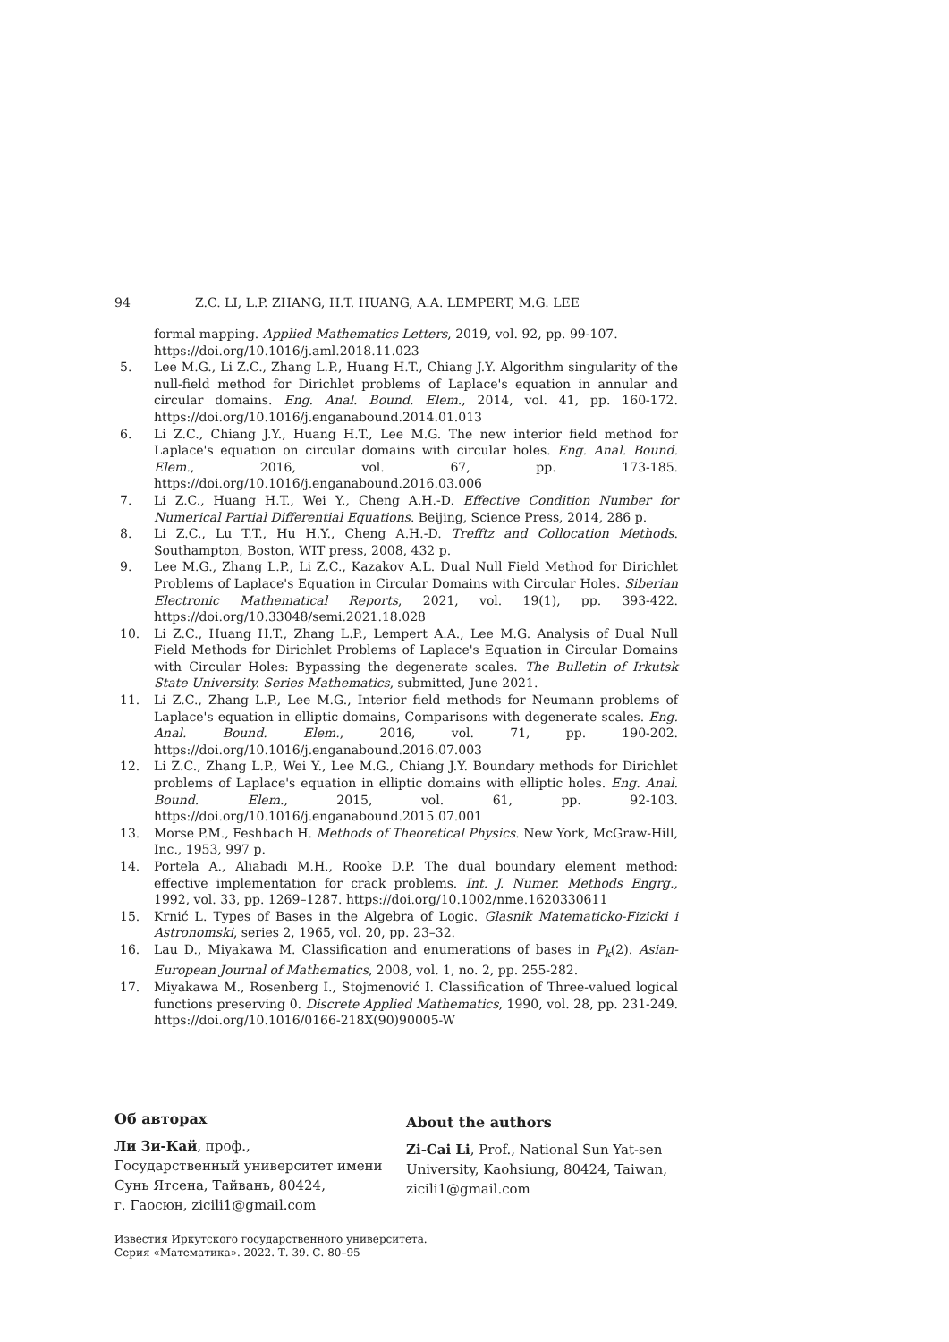94 Z.C. LI, L.P. ZHANG, H.T. HUANG, A.A. LEMPERT, M.G. LEE
formal mapping. Applied Mathematics Letters, 2019, vol. 92, pp. 99-107. https://doi.org/10.1016/j.aml.2018.11.023
5. Lee M.G., Li Z.C., Zhang L.P., Huang H.T., Chiang J.Y. Algorithm singularity of the null-field method for Dirichlet problems of Laplace's equation in annular and circular domains. Eng. Anal. Bound. Elem., 2014, vol. 41, pp. 160-172. https://doi.org/10.1016/j.enganabound.2014.01.013
6. Li Z.C., Chiang J.Y., Huang H.T., Lee M.G. The new interior field method for Laplace's equation on circular domains with circular holes. Eng. Anal. Bound. Elem., 2016, vol. 67, pp. 173-185. https://doi.org/10.1016/j.enganabound.2016.03.006
7. Li Z.C., Huang H.T., Wei Y., Cheng A.H.-D. Effective Condition Number for Numerical Partial Differential Equations. Beijing, Science Press, 2014, 286 p.
8. Li Z.C., Lu T.T., Hu H.Y., Cheng A.H.-D. Trefftz and Collocation Methods. Southampton, Boston, WIT press, 2008, 432 p.
9. Lee M.G., Zhang L.P., Li Z.C., Kazakov A.L. Dual Null Field Method for Dirichlet Problems of Laplace's Equation in Circular Domains with Circular Holes. Siberian Electronic Mathematical Reports, 2021, vol. 19(1), pp. 393-422. https://doi.org/10.33048/semi.2021.18.028
10. Li Z.C., Huang H.T., Zhang L.P., Lempert A.A., Lee M.G. Analysis of Dual Null Field Methods for Dirichlet Problems of Laplace's Equation in Circular Domains with Circular Holes: Bypassing the degenerate scales. The Bulletin of Irkutsk State University. Series Mathematics, submitted, June 2021.
11. Li Z.C., Zhang L.P., Lee M.G., Interior field methods for Neumann problems of Laplace's equation in elliptic domains, Comparisons with degenerate scales. Eng. Anal. Bound. Elem., 2016, vol. 71, pp. 190-202. https://doi.org/10.1016/j.enganabound.2016.07.003
12. Li Z.C., Zhang L.P., Wei Y., Lee M.G., Chiang J.Y. Boundary methods for Dirichlet problems of Laplace's equation in elliptic domains with elliptic holes. Eng. Anal. Bound. Elem., 2015, vol. 61, pp. 92-103. https://doi.org/10.1016/j.enganabound.2015.07.001
13. Morse P.M., Feshbach H. Methods of Theoretical Physics. New York, McGraw-Hill, Inc., 1953, 997 p.
14. Portela A., Aliabadi M.H., Rooke D.P. The dual boundary element method: effective implementation for crack problems. Int. J. Numer. Methods Engrg., 1992, vol. 33, pp. 1269–1287. https://doi.org/10.1002/nme.1620330611
15. Krnić L. Types of Bases in the Algebra of Logic. Glasnik Matematicko-Fizicki i Astronomski, series 2, 1965, vol. 20, pp. 23–32.
16. Lau D., Miyakawa M. Classification and enumerations of bases in P<sub>k</sub>(2). Asian-European Journal of Mathematics, 2008, vol. 1, no. 2, pp. 255-282.
17. Miyakawa M., Rosenberg I., Stojmenović I. Classification of Three-valued logical functions preserving 0. Discrete Applied Mathematics, 1990, vol. 28, pp. 231-249. https://doi.org/10.1016/0166-218X(90)90005-W
Об авторах
Ли Зи-Кай, проф.,
Государственный университет имени Сунь Ятсена, Тайвань, 80424,
г. Гаосюн, zicili1@gmail.com
About the authors
Zi-Cai Li, Prof., National Sun Yat-sen University, Kaohsiung, 80424, Taiwan, zicili1@gmail.com
Известия Иркутского государственного университета.
Серия «Математика». 2022. Т. 39. С. 80–95